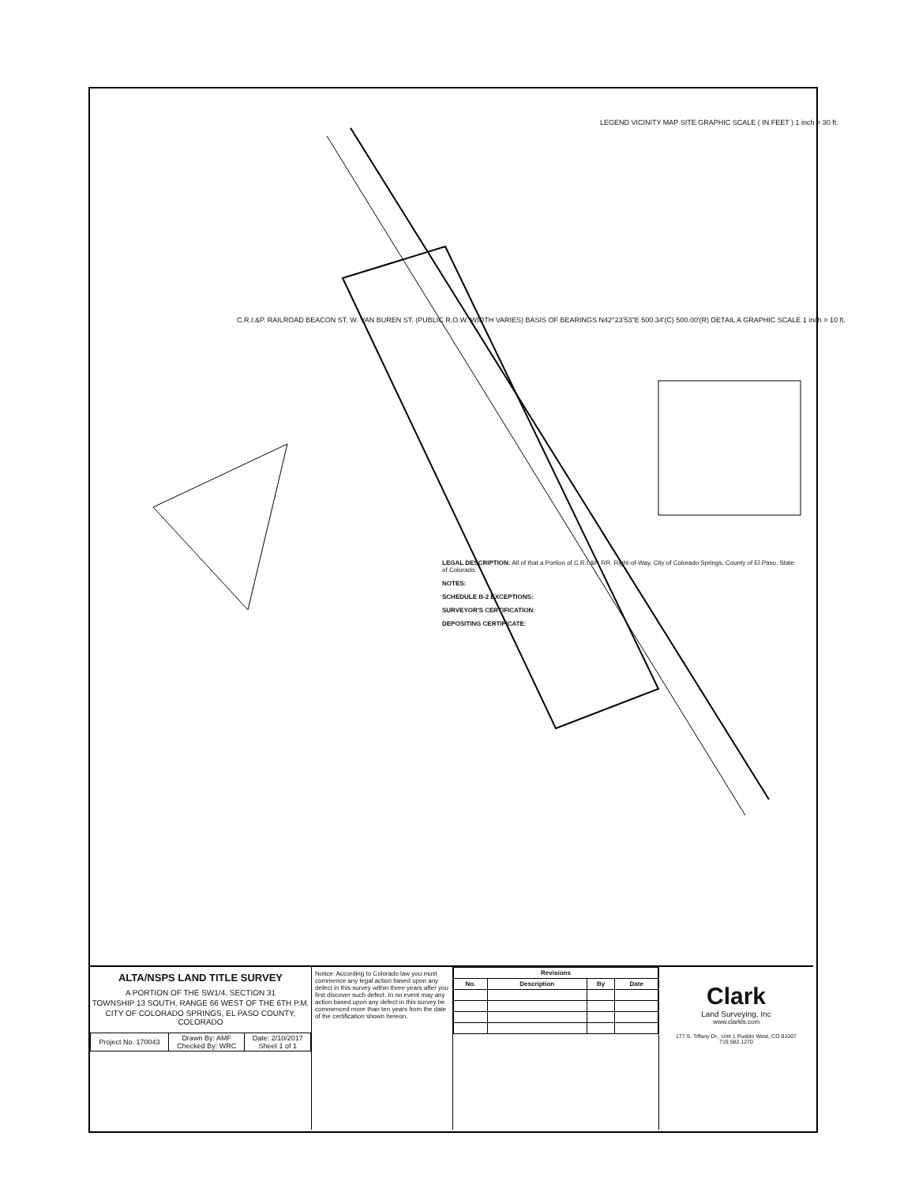LEGEND VICINITY MAP SITE GRAPHIC SCALE ( IN FEET ) 1 inch = 30 ft.
C.R.I.&P. RAILROAD BEACON ST. W. VAN BUREN ST. (PUBLIC R.O.W. WIDTH VARIES) BASIS OF BEARINGS N42°23'53"E 500.34'(C) 500.00'(R) DETAIL A GRAPHIC SCALE 1 inch = 10 ft.
LEGAL DESCRIPTION: All of that a Portion of C.R.I.&P. RR. Right-of-Way, City of Colorado Springs, County of El Paso, State of Colorado.
NOTES:
SCHEDULE B-2 EXCEPTIONS:
SURVEYOR'S CERTIFICATION:
DEPOSITING CERTIFICATE:
ALTA/NSPS LAND TITLE SURVEY
A PORTION OF THE SW1/4, SECTION 31
TOWNSHIP 13 SOUTH, RANGE 66 WEST OF THE 6TH P.M.
CITY OF COLORADO SPRINGS, EL PASO COUNTY, COLORADO
| Project No. 170043 | Drawn By: AMF Checked By: WRC | Date: 2/10/2017 Sheet 1 of 1 |
Notice: According to Colorado law you must commence any legal action based upon any defect in this survey within three years after you first discover such defect. In no event may any action based upon any defect in this survey be commenced more than ten years from the date of the certification shown hereon.
| Revisions | | | |
| --- | --- | --- | --- |
| No. | Description | By | Date |
Clark
Land Surveying, Inc
www.clarkls.com
177 S. Tiffany Dr., Unit 1 Pueblo West, CO 81007 719.582.1270